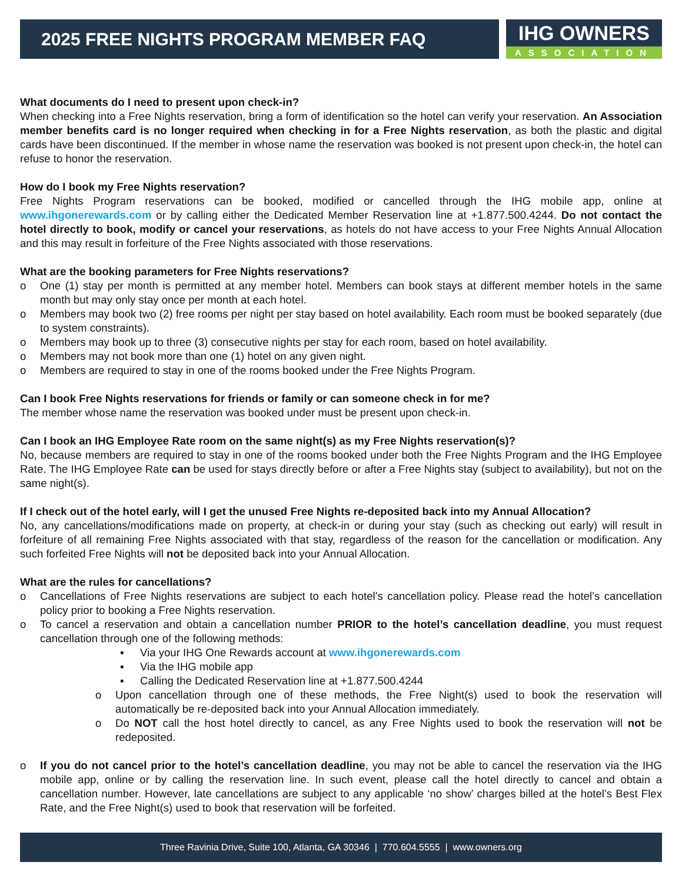2025 FREE NIGHTS PROGRAM MEMBER FAQ
IHG OWNERS
ASSOCIATION
What documents do I need to present upon check-in?
When checking into a Free Nights reservation, bring a form of identification so the hotel can verify your reservation. An Association member benefits card is no longer required when checking in for a Free Nights reservation, as both the plastic and digital cards have been discontinued. If the member in whose name the reservation was booked is not present upon check-in, the hotel can refuse to honor the reservation.
How do I book my Free Nights reservation?
Free Nights Program reservations can be booked, modified or cancelled through the IHG mobile app, online at www.ihgonerewards.com or by calling either the Dedicated Member Reservation line at +1.877.500.4244. Do not contact the hotel directly to book, modify or cancel your reservations, as hotels do not have access to your Free Nights Annual Allocation and this may result in forfeiture of the Free Nights associated with those reservations.
What are the booking parameters for Free Nights reservations?
o One (1) stay per month is permitted at any member hotel. Members can book stays at different member hotels in the same month but may only stay once per month at each hotel.
o Members may book two (2) free rooms per night per stay based on hotel availability. Each room must be booked separately (due to system constraints).
o Members may book up to three (3) consecutive nights per stay for each room, based on hotel availability.
o Members may not book more than one (1) hotel on any given night.
o Members are required to stay in one of the rooms booked under the Free Nights Program.
Can I book Free Nights reservations for friends or family or can someone check in for me?
The member whose name the reservation was booked under must be present upon check-in.
Can I book an IHG Employee Rate room on the same night(s) as my Free Nights reservation(s)?
No, because members are required to stay in one of the rooms booked under both the Free Nights Program and the IHG Employee Rate. The IHG Employee Rate can be used for stays directly before or after a Free Nights stay (subject to availability), but not on the same night(s).
If I check out of the hotel early, will I get the unused Free Nights re-deposited back into my Annual Allocation?
No, any cancellations/modifications made on property, at check-in or during your stay (such as checking out early) will result in forfeiture of all remaining Free Nights associated with that stay, regardless of the reason for the cancellation or modification. Any such forfeited Free Nights will not be deposited back into your Annual Allocation.
What are the rules for cancellations?
o Cancellations of Free Nights reservations are subject to each hotel’s cancellation policy. Please read the hotel’s cancellation policy prior to booking a Free Nights reservation.
o To cancel a reservation and obtain a cancellation number PRIOR to the hotel’s cancellation deadline, you must request cancellation through one of the following methods:
▪ Via your IHG One Rewards account at www.ihgonerewards.com
▪ Via the IHG mobile app
▪ Calling the Dedicated Reservation line at +1.877.500.4244
o Upon cancellation through one of these methods, the Free Night(s) used to book the reservation will automatically be re-deposited back into your Annual Allocation immediately.
o Do NOT call the host hotel directly to cancel, as any Free Nights used to book the reservation will not be redeposited.
o If you do not cancel prior to the hotel’s cancellation deadline, you may not be able to cancel the reservation via the IHG mobile app, online or by calling the reservation line. In such event, please call the hotel directly to cancel and obtain a cancellation number. However, late cancellations are subject to any applicable ‘no show’ charges billed at the hotel’s Best Flex Rate, and the Free Night(s) used to book that reservation will be forfeited.
Three Ravinia Drive, Suite 100, Atlanta, GA 30346 | 770.604.5555 | www.owners.org